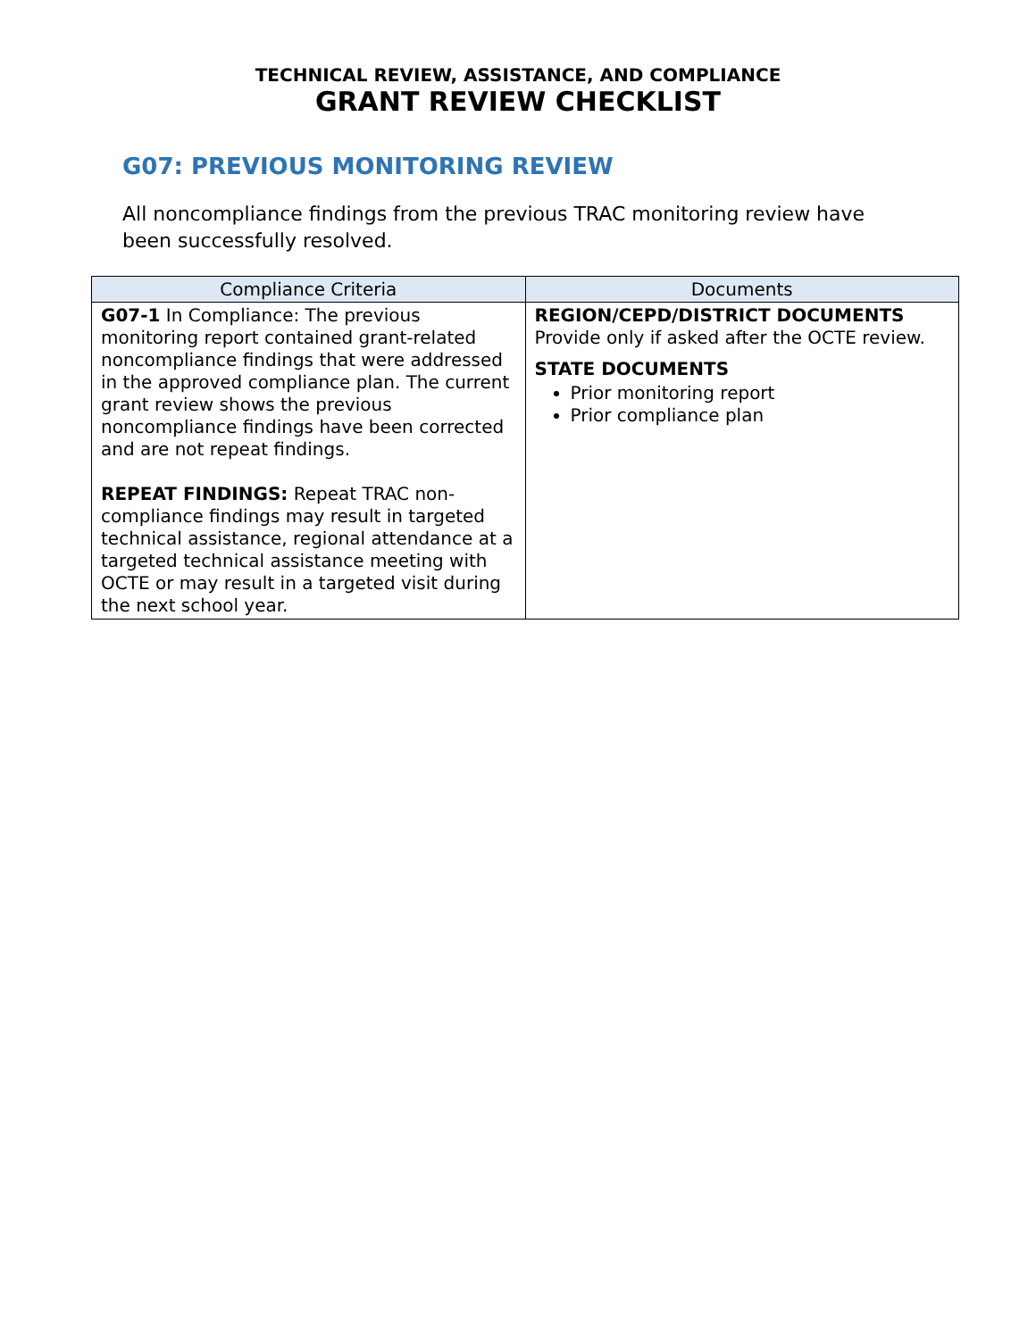TECHNICAL REVIEW, ASSISTANCE, AND COMPLIANCE
GRANT REVIEW CHECKLIST
G07: PREVIOUS MONITORING REVIEW
All noncompliance findings from the previous TRAC monitoring review have been successfully resolved.
| Compliance Criteria | Documents |
| --- | --- |
| G07-1 In Compliance: The previous monitoring report contained grant-related noncompliance findings that were addressed in the approved compliance plan. The current grant review shows the previous noncompliance findings have been corrected and are not repeat findings. REPEAT FINDINGS: Repeat TRAC non-compliance findings may result in targeted technical assistance, regional attendance at a targeted technical assistance meeting with OCTE or may result in a targeted visit during the next school year. | REGION/CEPD/DISTRICT DOCUMENTS Provide only if asked after the OCTE review. STATE DOCUMENTS Prior monitoring report Prior compliance plan |